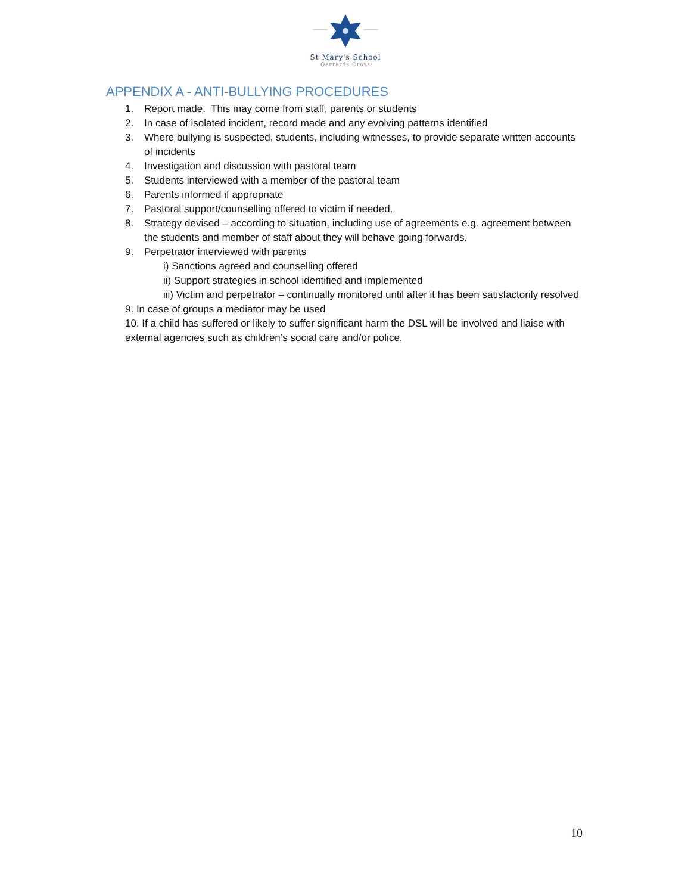St Mary's School
Gerrards Cross
APPENDIX A - ANTI-BULLYING PROCEDURES
1. Report made. This may come from staff, parents or students
2. In case of isolated incident, record made and any evolving patterns identified
3. Where bullying is suspected, students, including witnesses, to provide separate written accounts of incidents
4. Investigation and discussion with pastoral team
5. Students interviewed with a member of the pastoral team
6. Parents informed if appropriate
7. Pastoral support/counselling offered to victim if needed.
8. Strategy devised – according to situation, including use of agreements e.g. agreement between the students and member of staff about they will behave going forwards.
9. Perpetrator interviewed with parents
i) Sanctions agreed and counselling offered
ii) Support strategies in school identified and implemented
iii) Victim and perpetrator – continually monitored until after it has been satisfactorily resolved
9. In case of groups a mediator may be used
10. If a child has suffered or likely to suffer significant harm the DSL will be involved and liaise with external agencies such as children’s social care and/or police.
10